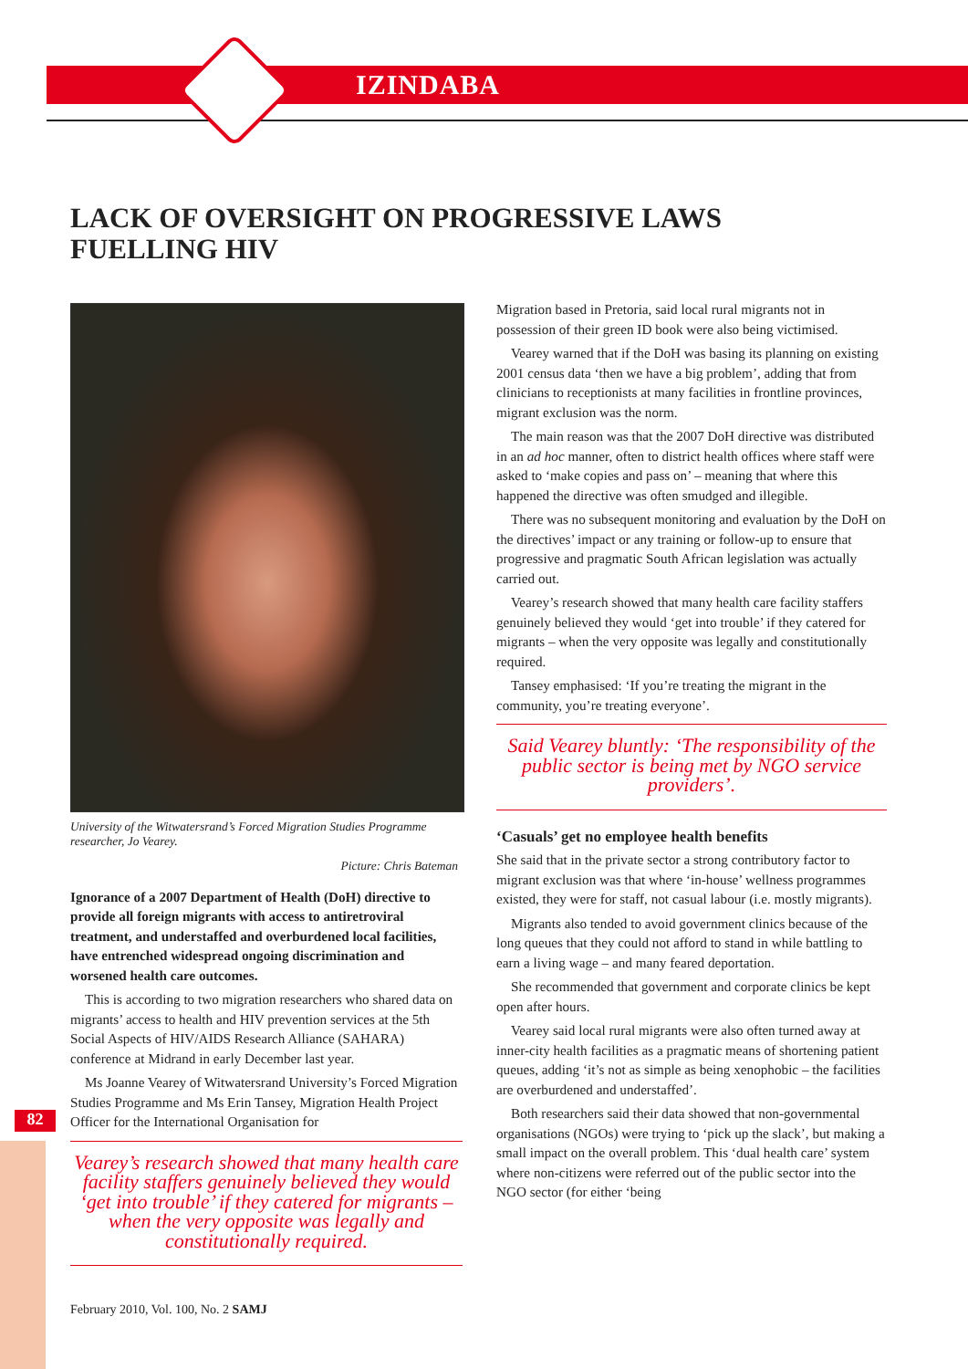IZINDABA
82
LACK OF OVERSIGHT ON PROGRESSIVE LAWS FUELLING HIV
University of the Witwatersrand’s Forced Migration Studies Programme researcher, Jo Vearey.
Picture: Chris Bateman
Ignorance of a 2007 Department of Health (DoH) directive to provide all foreign migrants with access to antiretroviral treatment, and understaffed and overburdened local facilities, have entrenched widespread ongoing discrimination and worsened health care outcomes.
This is according to two migration researchers who shared data on migrants’ access to health and HIV prevention services at the 5th Social Aspects of HIV/AIDS Research Alliance (SAHARA) conference at Midrand in early December last year.
Ms Joanne Vearey of Witwatersrand University’s Forced Migration Studies Programme and Ms Erin Tansey, Migration Health Project Officer for the International Organisation for
Vearey’s research showed that many health care facility staffers genuinely believed they would ‘get into trouble’ if they catered for migrants – when the very opposite was legally and constitutionally required.
Migration based in Pretoria, said local rural migrants not in possession of their green ID book were also being victimised.
Vearey warned that if the DoH was basing its planning on existing 2001 census data ‘then we have a big problem’, adding that from clinicians to receptionists at many facilities in frontline provinces, migrant exclusion was the norm.
The main reason was that the 2007 DoH directive was distributed in an ad hoc manner, often to district health offices where staff were asked to ‘make copies and pass on’ – meaning that where this happened the directive was often smudged and illegible.
There was no subsequent monitoring and evaluation by the DoH on the directives’ impact or any training or follow-up to ensure that progressive and pragmatic South African legislation was actually carried out.
Vearey’s research showed that many health care facility staffers genuinely believed they would ‘get into trouble’ if they catered for migrants – when the very opposite was legally and constitutionally required.
Tansey emphasised: ‘If you’re treating the migrant in the community, you’re treating everyone’.
Said Vearey bluntly: ‘The responsibility of the public sector is being met by NGO service providers’.
‘Casuals’ get no employee health benefits
She said that in the private sector a strong contributory factor to migrant exclusion was that where ‘in-house’ wellness programmes existed, they were for staff, not casual labour (i.e. mostly migrants).
Migrants also tended to avoid government clinics because of the long queues that they could not afford to stand in while battling to earn a living wage – and many feared deportation.
She recommended that government and corporate clinics be kept open after hours.
Vearey said local rural migrants were also often turned away at inner-city health facilities as a pragmatic means of shortening patient queues, adding ‘it’s not as simple as being xenophobic – the facilities are overburdened and understaffed’.
Both researchers said their data showed that non-governmental organisations (NGOs) were trying to ‘pick up the slack’, but making a small impact on the overall problem. This ‘dual health care’ system where non-citizens were referred out of the public sector into the NGO sector (for either ‘being
February 2010, Vol. 100, No. 2 SAMJ